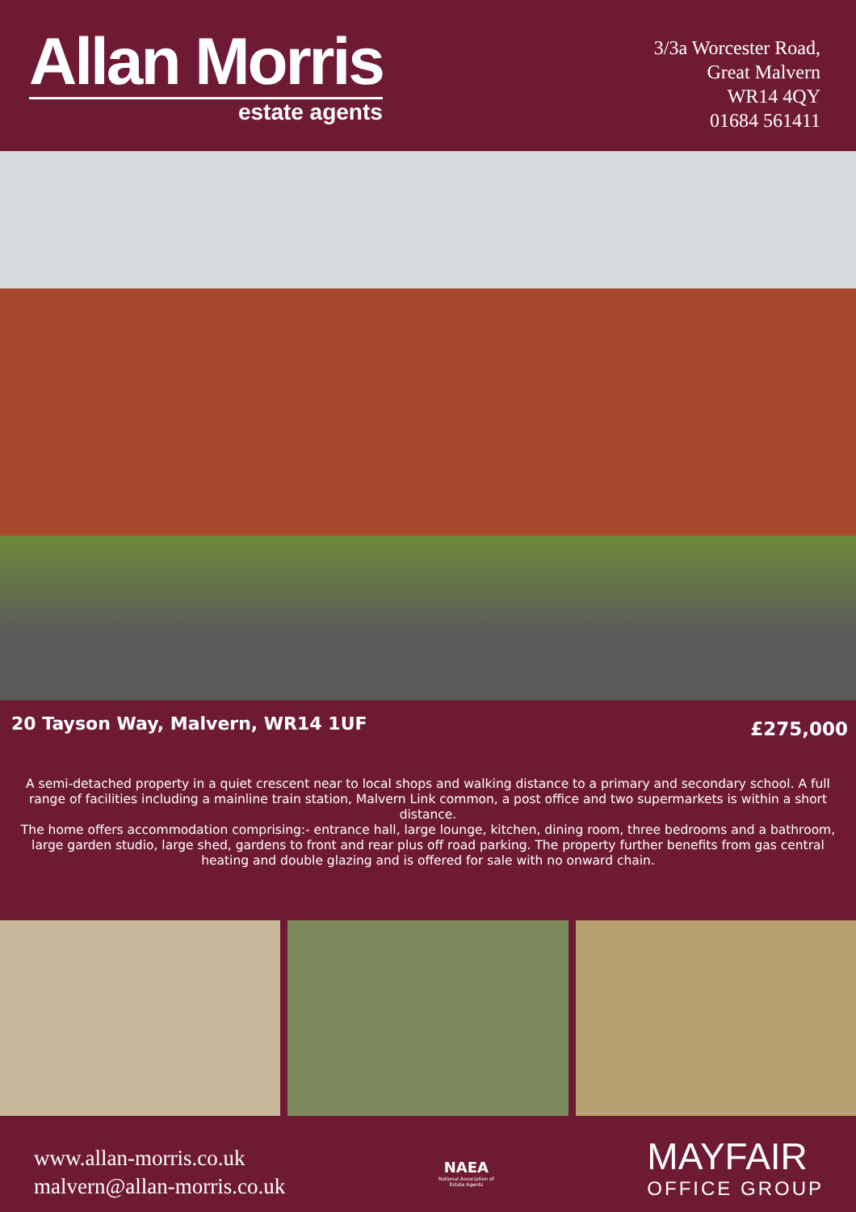Allan Morris
estate agents
3/3a Worcester Road,
Great Malvern
WR14 4QY
01684 561411
20 Tayson Way, Malvern, WR14 1UF
£275,000
A semi-detached property in a quiet crescent near to local shops and walking distance to a primary and secondary school. A full range of facilities including a mainline train station, Malvern Link common, a post office and two supermarkets is within a short distance.
The home offers accommodation comprising:- entrance hall, large lounge, kitchen, dining room, three bedrooms and a bathroom, large garden studio, large shed, gardens to front and rear plus off road parking. The property further benefits from gas central heating and double glazing and is offered for sale with no onward chain.
www.allan-morris.co.uk
malvern@allan-morris.co.uk
NAEA
National Association of
Estate Agents
MAYFAIR
OFFICE GROUP